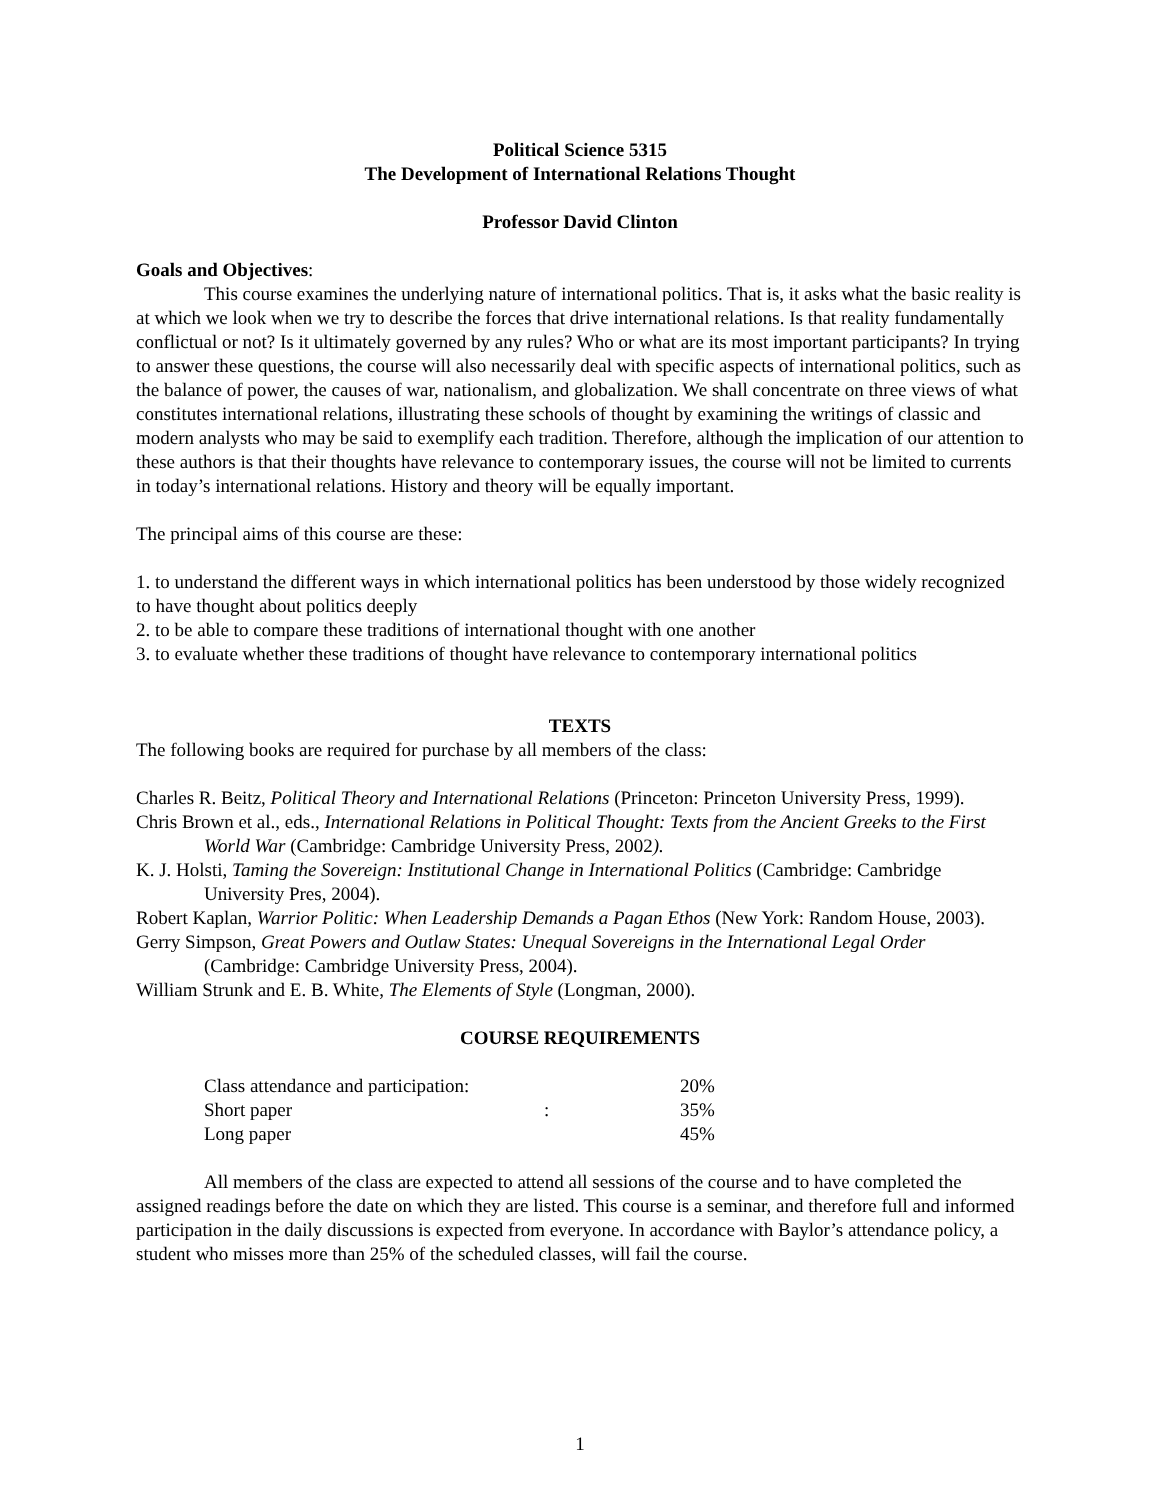Political Science 5315
The Development of International Relations Thought
Professor David Clinton
Goals and Objectives:
This course examines the underlying nature of international politics. That is, it asks what the basic reality is at which we look when we try to describe the forces that drive international relations. Is that reality fundamentally conflictual or not? Is it ultimately governed by any rules? Who or what are its most important participants? In trying to answer these questions, the course will also necessarily deal with specific aspects of international politics, such as the balance of power, the causes of war, nationalism, and globalization. We shall concentrate on three views of what constitutes international relations, illustrating these schools of thought by examining the writings of classic and modern analysts who may be said to exemplify each tradition. Therefore, although the implication of our attention to these authors is that their thoughts have relevance to contemporary issues, the course will not be limited to currents in today’s international relations. History and theory will be equally important.
The principal aims of this course are these:
1. to understand the different ways in which international politics has been understood by those widely recognized to have thought about politics deeply
2. to be able to compare these traditions of international thought with one another
3. to evaluate whether these traditions of thought have relevance to contemporary international politics
TEXTS
The following books are required for purchase by all members of the class:
Charles R. Beitz, Political Theory and International Relations (Princeton: Princeton University Press, 1999).
Chris Brown et al., eds., International Relations in Political Thought: Texts from the Ancient Greeks to the First World War (Cambridge: Cambridge University Press, 2002).
K. J. Holsti, Taming the Sovereign: Institutional Change in International Politics (Cambridge: Cambridge University Pres, 2004).
Robert Kaplan, Warrior Politic: When Leadership Demands a Pagan Ethos (New York: Random House, 2003).
Gerry Simpson, Great Powers and Outlaw States: Unequal Sovereigns in the International Legal Order (Cambridge: Cambridge University Press, 2004).
William Strunk and E. B. White, The Elements of Style (Longman, 2000).
COURSE REQUIREMENTS
| Class attendance and participation: | | 20% |
| Short paper | : | 35% |
| Long paper | | 45% |
All members of the class are expected to attend all sessions of the course and to have completed the assigned readings before the date on which they are listed. This course is a seminar, and therefore full and informed participation in the daily discussions is expected from everyone. In accordance with Baylor’s attendance policy, a student who misses more than 25% of the scheduled classes, will fail the course.
1